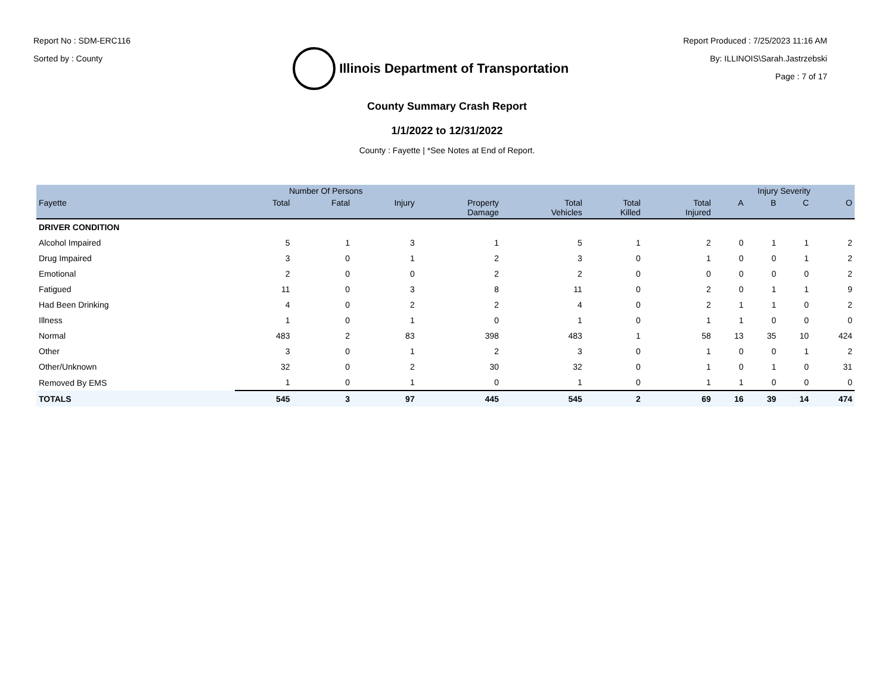Report No : SDM-ERC116
Sorted by : County
Illinois Department of Transportation
Report Produced : 7/25/2023 11:16 AM
By: ILLINOIS\Sarah.Jastrzebski
Page : 7 of 17
County Summary Crash Report
1/1/2022 to 12/31/2022
County : Fayette | *See Notes at End of Report.
| | Number Of Persons | | | | | | | Injury Severity | | | |
| --- | --- | --- | --- | --- | --- | --- | --- | --- | --- | --- | --- |
| Fayette | Total | Fatal | Injury | Property Damage | Total Vehicles | Total Killed | Total Injured | A | B | C | O |
| DRIVER CONDITION | | | | | | | | | | | |
| Alcohol Impaired | 5 | 1 | 3 | 1 | 5 | 1 | 2 | 0 | 1 | 1 | 2 |
| Drug Impaired | 3 | 0 | 1 | 2 | 3 | 0 | 1 | 0 | 0 | 1 | 2 |
| Emotional | 2 | 0 | 0 | 2 | 2 | 0 | 0 | 0 | 0 | 0 | 2 |
| Fatigued | 11 | 0 | 3 | 8 | 11 | 0 | 2 | 0 | 1 | 1 | 9 |
| Had Been Drinking | 4 | 0 | 2 | 2 | 4 | 0 | 2 | 1 | 1 | 0 | 2 |
| Illness | 1 | 0 | 1 | 0 | 1 | 0 | 1 | 1 | 0 | 0 | 0 |
| Normal | 483 | 2 | 83 | 398 | 483 | 1 | 58 | 13 | 35 | 10 | 424 |
| Other | 3 | 0 | 1 | 2 | 3 | 0 | 1 | 0 | 0 | 1 | 2 |
| Other/Unknown | 32 | 0 | 2 | 30 | 32 | 0 | 1 | 0 | 1 | 0 | 31 |
| Removed By EMS | 1 | 0 | 1 | 0 | 1 | 0 | 1 | 1 | 0 | 0 | 0 |
| TOTALS | 545 | 3 | 97 | 445 | 545 | 2 | 69 | 16 | 39 | 14 | 474 |